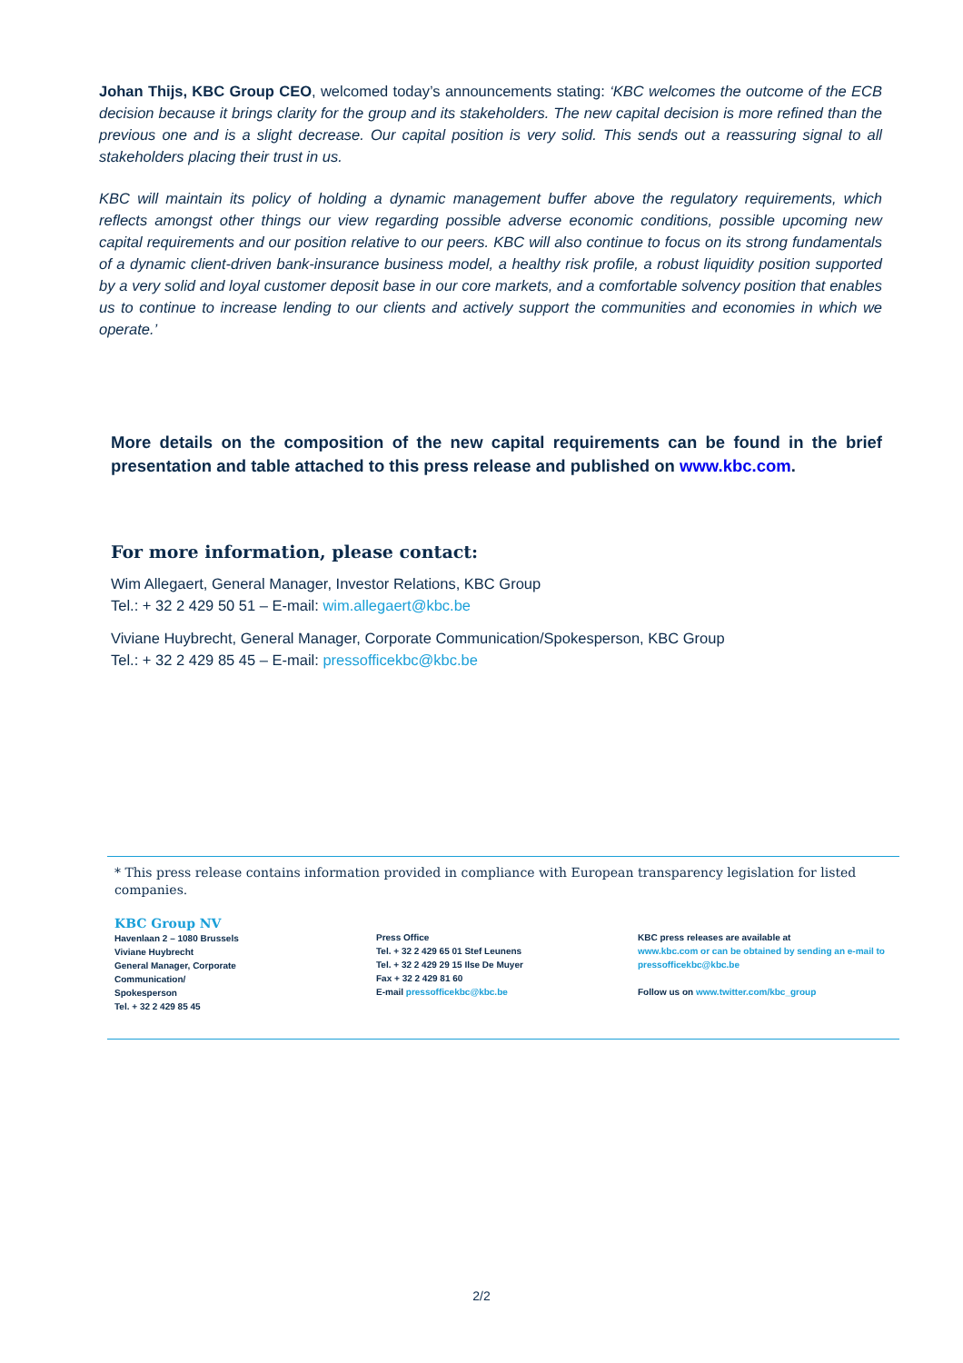Johan Thijs, KBC Group CEO, welcomed today’s announcements stating: ‘KBC welcomes the outcome of the ECB decision because it brings clarity for the group and its stakeholders. The new capital decision is more refined than the previous one and is a slight decrease. Our capital position is very solid. This sends out a reassuring signal to all stakeholders placing their trust in us.
KBC will maintain its policy of holding a dynamic management buffer above the regulatory requirements, which reflects amongst other things our view regarding possible adverse economic conditions, possible upcoming new capital requirements and our position relative to our peers. KBC will also continue to focus on its strong fundamentals of a dynamic client-driven bank-insurance business model, a healthy risk profile, a robust liquidity position supported by a very solid and loyal customer deposit base in our core markets, and a comfortable solvency position that enables us to continue to increase lending to our clients and actively support the communities and economies in which we operate.’
More details on the composition of the new capital requirements can be found in the brief presentation and table attached to this press release and published on www.kbc.com.
For more information, please contact:
Wim Allegaert, General Manager, Investor Relations, KBC Group
Tel.: + 32 2 429 50 51 – E-mail: wim.allegaert@kbc.be
Viviane Huybrecht, General Manager, Corporate Communication/Spokesperson, KBC Group
Tel.: + 32 2 429 85 45 – E-mail: pressofficekbc@kbc.be
* This press release contains information provided in compliance with European transparency legislation for listed companies.
KBC Group NV
Havenlaan 2 – 1080 Brussels
Viviane Huybrecht
General Manager, Corporate
Communication/
Spokesperson
Tel. + 32 2 429 85 45
Press Office
Tel. + 32 2 429 65 01 Stef Leunens
Tel. + 32 2 429 29 15 Ilse De Muyer
Fax + 32 2 429 81 60
E-mail pressofficekbc@kbc.be
KBC press releases are available at
www.kbc.com or can be obtained by sending an e-mail to pressofficekbc@kbc.be
Follow us on www.twitter.com/kbc_group
2/2